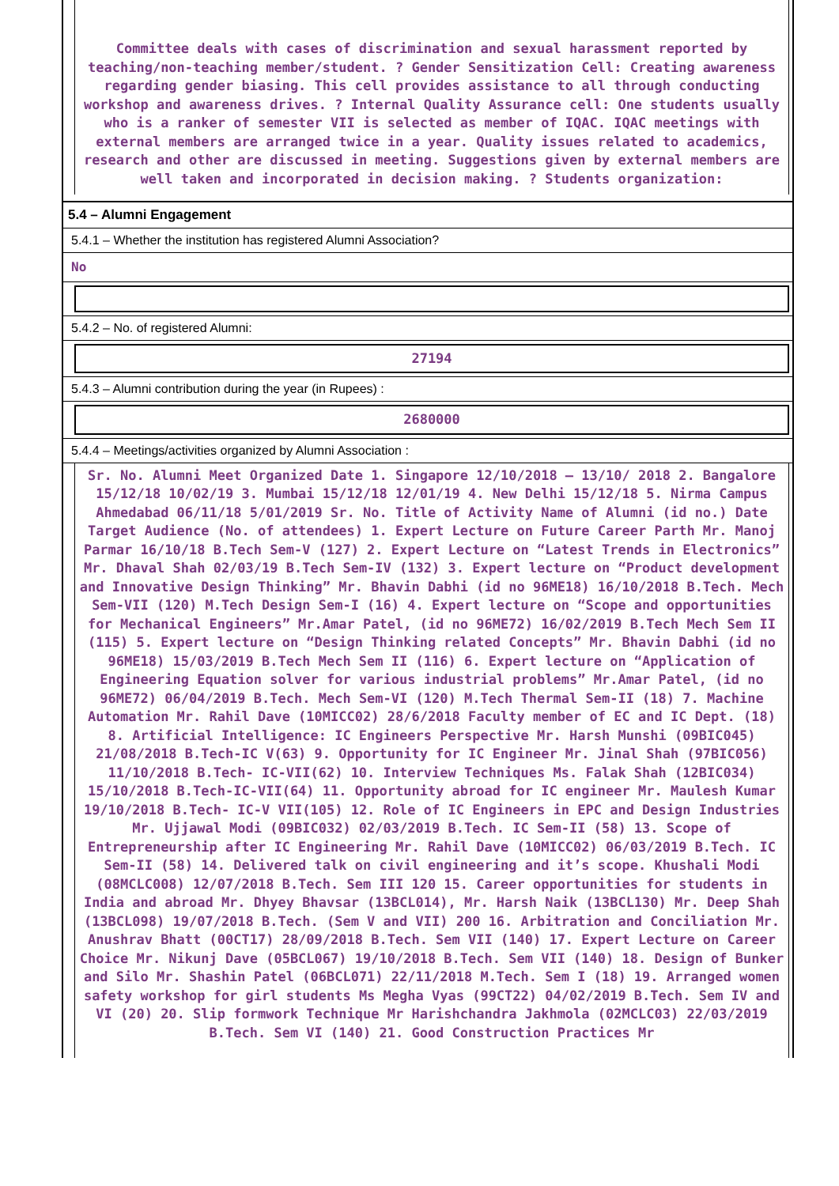Committee deals with cases of discrimination and sexual harassment reported by teaching/non-teaching member/student. ? Gender Sensitization Cell: Creating awareness regarding gender biasing. This cell provides assistance to all through conducting workshop and awareness drives. ? Internal Quality Assurance cell: One students usually who is a ranker of semester VII is selected as member of IQAC. IQAC meetings with external members are arranged twice in a year. Quality issues related to academics, research and other are discussed in meeting. Suggestions given by external members are well taken and incorporated in decision making. ? Students organization:
5.4 – Alumni Engagement
5.4.1 – Whether the institution has registered Alumni Association?
No
5.4.2 – No. of registered Alumni:
27194
5.4.3 – Alumni contribution during the year (in Rupees) :
2680000
5.4.4 – Meetings/activities organized by Alumni Association :
Sr. No. Alumni Meet Organized Date 1. Singapore 12/10/2018 – 13/10/ 2018 2. Bangalore 15/12/18 10/02/19 3. Mumbai 15/12/18 12/01/19 4. New Delhi 15/12/18 5. Nirma Campus Ahmedabad 06/11/18 5/01/2019 Sr. No. Title of Activity Name of Alumni (id no.) Date Target Audience (No. of attendees) 1. Expert Lecture on Future Career Parth Mr. Manoj Parmar 16/10/18 B.Tech Sem-V (127) 2. Expert Lecture on “Latest Trends in Electronics” Mr. Dhaval Shah 02/03/19 B.Tech Sem-IV (132) 3. Expert lecture on “Product development and Innovative Design Thinking” Mr. Bhavin Dabhi (id no 96ME18) 16/10/2018 B.Tech. Mech Sem-VII (120) M.Tech Design Sem-I (16) 4. Expert lecture on “Scope and opportunities for Mechanical Engineers” Mr.Amar Patel, (id no 96ME72) 16/02/2019 B.Tech Mech Sem II (115) 5. Expert lecture on “Design Thinking related Concepts” Mr. Bhavin Dabhi (id no 96ME18) 15/03/2019 B.Tech Mech Sem II (116) 6. Expert lecture on “Application of Engineering Equation solver for various industrial problems” Mr.Amar Patel, (id no 96ME72) 06/04/2019 B.Tech. Mech Sem-VI (120) M.Tech Thermal Sem-II (18) 7. Machine Automation Mr. Rahil Dave (10MICC02) 28/6/2018 Faculty member of EC and IC Dept. (18) 8. Artificial Intelligence: IC Engineers Perspective Mr. Harsh Munshi (09BIC045) 21/08/2018 B.Tech-IC V(63) 9. Opportunity for IC Engineer Mr. Jinal Shah (97BIC056) 11/10/2018 B.Tech- IC-VII(62) 10. Interview Techniques Ms. Falak Shah (12BIC034) 15/10/2018 B.Tech-IC-VII(64) 11. Opportunity abroad for IC engineer Mr. Maulesh Kumar 19/10/2018 B.Tech- IC-V VII(105) 12. Role of IC Engineers in EPC and Design Industries Mr. Ujjawal Modi (09BIC032) 02/03/2019 B.Tech. IC Sem-II (58) 13. Scope of Entrepreneurship after IC Engineering Mr. Rahil Dave (10MICC02) 06/03/2019 B.Tech. IC Sem-II (58) 14. Delivered talk on civil engineering and it’s scope. Khushali Modi (08MCLC008) 12/07/2018 B.Tech. Sem III 120 15. Career opportunities for students in India and abroad Mr. Dhyey Bhavsar (13BCL014), Mr. Harsh Naik (13BCL130) Mr. Deep Shah (13BCL098) 19/07/2018 B.Tech. (Sem V and VII) 200 16. Arbitration and Conciliation Mr. Anushrav Bhatt (00CT17) 28/09/2018 B.Tech. Sem VII (140) 17. Expert Lecture on Career Choice Mr. Nikunj Dave (05BCL067) 19/10/2018 B.Tech. Sem VII (140) 18. Design of Bunker and Silo Mr. Shashin Patel (06BCL071) 22/11/2018 M.Tech. Sem I (18) 19. Arranged women safety workshop for girl students Ms Megha Vyas (99CT22) 04/02/2019 B.Tech. Sem IV and VI (20) 20. Slip formwork Technique Mr Harishchandra Jakhmola (02MCLC03) 22/03/2019 B.Tech. Sem VI (140) 21. Good Construction Practices Mr